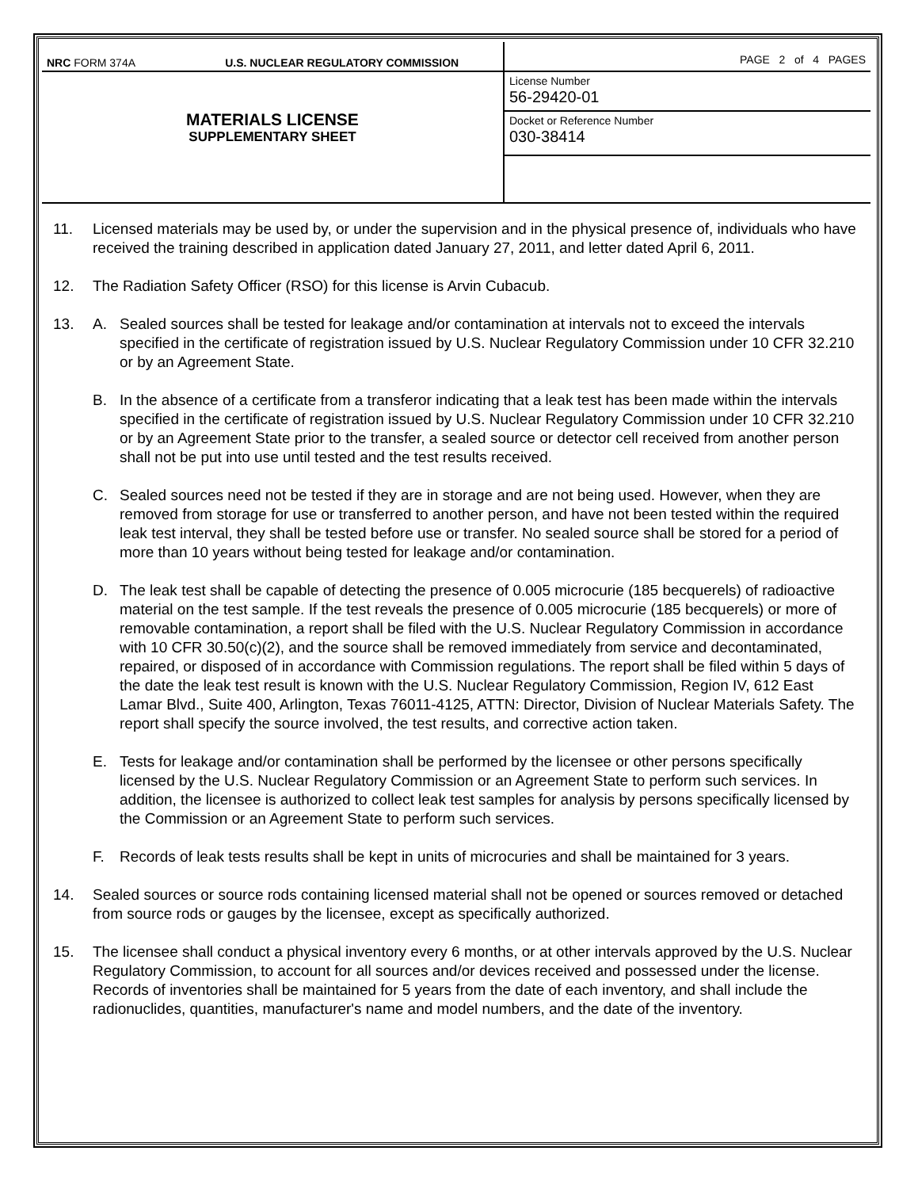| NRC FORM 374A U.S. NUCLEAR REGULATORY COMMISSION | PAGE 2 of 4 PAGES |
| MATERIALS LICENSE SUPPLEMENTARY SHEET | License Number 56-29420-01 |
| | Docket or Reference Number 030-38414 |
11. Licensed materials may be used by, or under the supervision and in the physical presence of, individuals who have received the training described in application dated January 27, 2011, and letter dated April 6, 2011.
12. The Radiation Safety Officer (RSO) for this license is Arvin Cubacub.
13. A. Sealed sources shall be tested for leakage and/or contamination at intervals not to exceed the intervals specified in the certificate of registration issued by U.S. Nuclear Regulatory Commission under 10 CFR 32.210 or by an Agreement State.
B. In the absence of a certificate from a transferor indicating that a leak test has been made within the intervals specified in the certificate of registration issued by U.S. Nuclear Regulatory Commission under 10 CFR 32.210 or by an Agreement State prior to the transfer, a sealed source or detector cell received from another person shall not be put into use until tested and the test results received.
C. Sealed sources need not be tested if they are in storage and are not being used. However, when they are removed from storage for use or transferred to another person, and have not been tested within the required leak test interval, they shall be tested before use or transfer. No sealed source shall be stored for a period of more than 10 years without being tested for leakage and/or contamination.
D. The leak test shall be capable of detecting the presence of 0.005 microcurie (185 becquerels) of radioactive material on the test sample. If the test reveals the presence of 0.005 microcurie (185 becquerels) or more of removable contamination, a report shall be filed with the U.S. Nuclear Regulatory Commission in accordance with 10 CFR 30.50(c)(2), and the source shall be removed immediately from service and decontaminated, repaired, or disposed of in accordance with Commission regulations. The report shall be filed within 5 days of the date the leak test result is known with the U.S. Nuclear Regulatory Commission, Region IV, 612 East Lamar Blvd., Suite 400, Arlington, Texas 76011-4125, ATTN: Director, Division of Nuclear Materials Safety. The report shall specify the source involved, the test results, and corrective action taken.
E. Tests for leakage and/or contamination shall be performed by the licensee or other persons specifically licensed by the U.S. Nuclear Regulatory Commission or an Agreement State to perform such services. In addition, the licensee is authorized to collect leak test samples for analysis by persons specifically licensed by the Commission or an Agreement State to perform such services.
F. Records of leak tests results shall be kept in units of microcuries and shall be maintained for 3 years.
14. Sealed sources or source rods containing licensed material shall not be opened or sources removed or detached from source rods or gauges by the licensee, except as specifically authorized.
15. The licensee shall conduct a physical inventory every 6 months, or at other intervals approved by the U.S. Nuclear Regulatory Commission, to account for all sources and/or devices received and possessed under the license. Records of inventories shall be maintained for 5 years from the date of each inventory, and shall include the radionuclides, quantities, manufacturer's name and model numbers, and the date of the inventory.